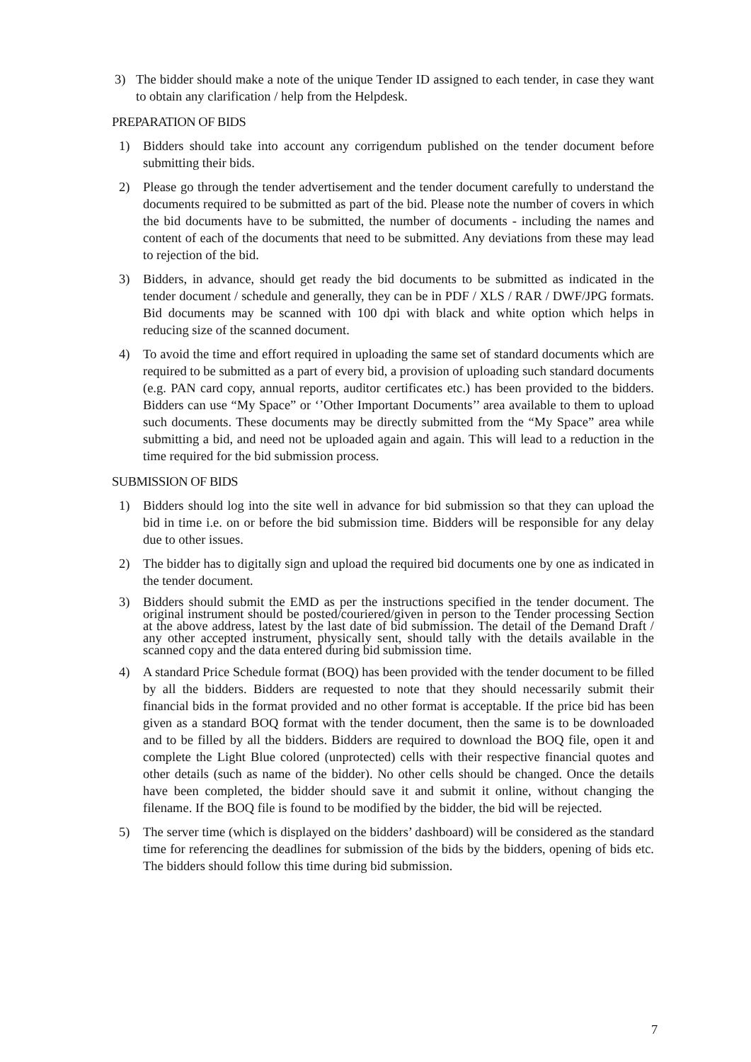3) The bidder should make a note of the unique Tender ID assigned to each tender, in case they want to obtain any clarification / help from the Helpdesk.
PREPARATION OF BIDS
1) Bidders should take into account any corrigendum published on the tender document before submitting their bids.
2) Please go through the tender advertisement and the tender document carefully to understand the documents required to be submitted as part of the bid. Please note the number of covers in which the bid documents have to be submitted, the number of documents - including the names and content of each of the documents that need to be submitted. Any deviations from these may lead to rejection of the bid.
3) Bidders, in advance, should get ready the bid documents to be submitted as indicated in the tender document / schedule and generally, they can be in PDF / XLS / RAR / DWF/JPG formats. Bid documents may be scanned with 100 dpi with black and white option which helps in reducing size of the scanned document.
4) To avoid the time and effort required in uploading the same set of standard documents which are required to be submitted as a part of every bid, a provision of uploading such standard documents (e.g. PAN card copy, annual reports, auditor certificates etc.) has been provided to the bidders. Bidders can use “My Space” or ‘’Other Important Documents’’ area available to them to upload such documents. These documents may be directly submitted from the “My Space” area while submitting a bid, and need not be uploaded again and again. This will lead to a reduction in the time required for the bid submission process.
SUBMISSION OF BIDS
1) Bidders should log into the site well in advance for bid submission so that they can upload the bid in time i.e. on or before the bid submission time. Bidders will be responsible for any delay due to other issues.
2) The bidder has to digitally sign and upload the required bid documents one by one as indicated in the tender document.
3) Bidders should submit the EMD as per the instructions specified in the tender document. The original instrument should be posted/couriered/given in person to the Tender processing Section at the above address, latest by the last date of bid submission. The detail of the Demand Draft / any other accepted instrument, physically sent, should tally with the details available in the scanned copy and the data entered during bid submission time.
4) A standard Price Schedule format (BOQ) has been provided with the tender document to be filled by all the bidders. Bidders are requested to note that they should necessarily submit their financial bids in the format provided and no other format is acceptable. If the price bid has been given as a standard BOQ format with the tender document, then the same is to be downloaded and to be filled by all the bidders. Bidders are required to download the BOQ file, open it and complete the Light Blue colored (unprotected) cells with their respective financial quotes and other details (such as name of the bidder). No other cells should be changed. Once the details have been completed, the bidder should save it and submit it online, without changing the filename. If the BOQ file is found to be modified by the bidder, the bid will be rejected.
5) The server time (which is displayed on the bidders’ dashboard) will be considered as the standard time for referencing the deadlines for submission of the bids by the bidders, opening of bids etc. The bidders should follow this time during bid submission.
7